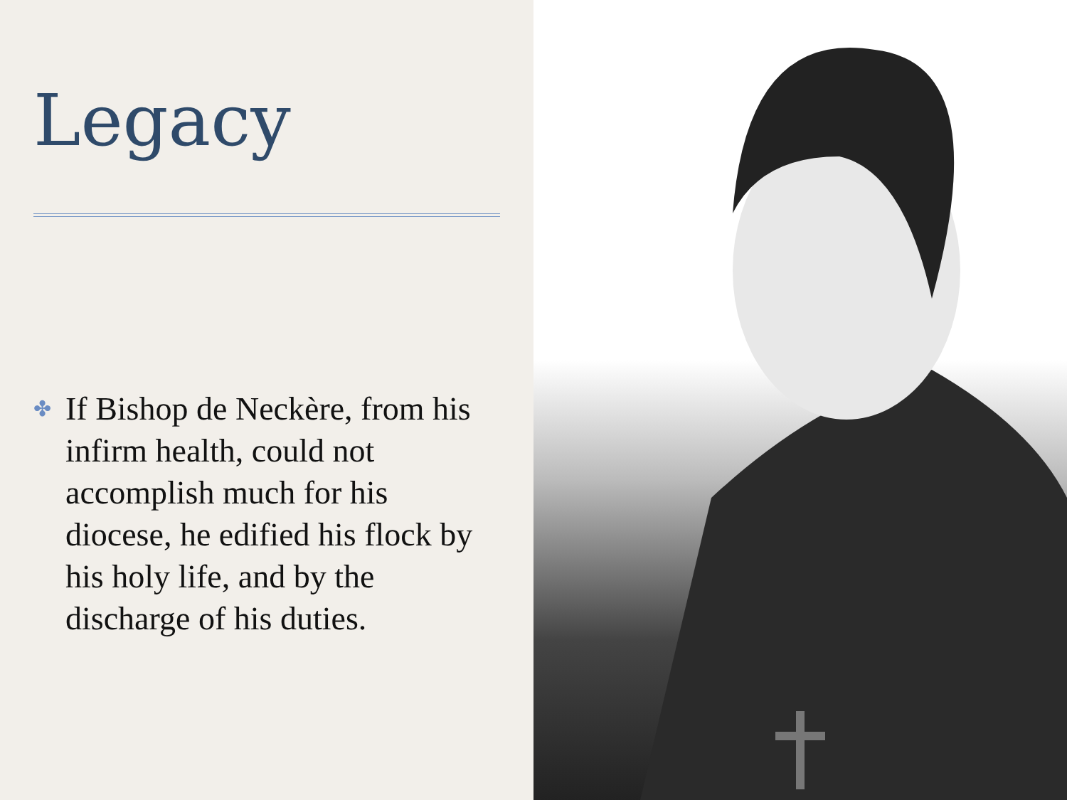Legacy
✤
If Bishop de Neckère, from his infirm health, could not accomplish much for his diocese, he edified his flock by his holy life, and by the discharge of his duties.